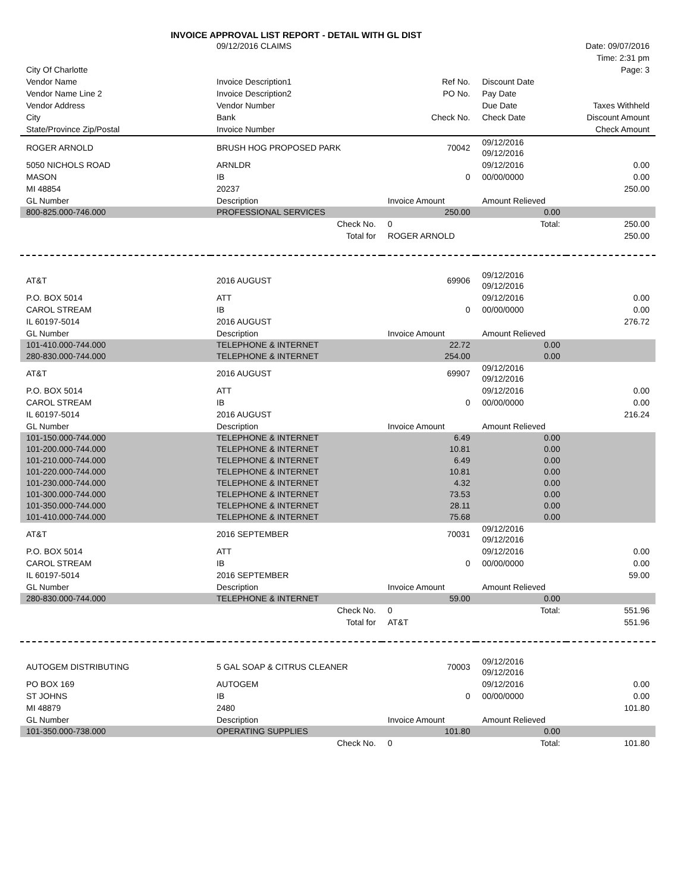INVOICE APPROVAL LIST REPORT - DETAIL WITH GL DIST
| | 09/12/2016 CLAIMS | Date: 09/07/2016 |
| | | Time: 2:31 pm |
| City Of Charlotte | | Page: 3 |
| Vendor Name | Invoice Description1 | Ref No. | Discount Date | |
| --- | --- | --- | --- | --- |
| Vendor Name Line 2 | Invoice Description2 | PO No. | Pay Date | |
| Vendor Address | Vendor Number | | Due Date | Taxes Withheld |
| City | Bank | Check No. | Check Date | Discount Amount |
| State/Province Zip/Postal | Invoice Number | | | Check Amount |
| ROGER ARNOLD | BRUSH HOG PROPOSED PARK | 70042 | 09/12/2016 09/12/2016 | |
| 5050 NICHOLS ROAD | ARNLDR | | 09/12/2016 | 0.00 |
| MASON | IB | 0 | 00/00/0000 | 0.00 |
| MI 48854 | 20237 | | | 250.00 |
| GL Number | Description | Invoice Amount | Amount Relieved | |
| 800-825.000-746.000 | PROFESSIONAL SERVICES | 250.00 | 0.00 | |
| | Check No. | 0 | Total: | 250.00 |
| | Total for | ROGER ARNOLD | | 250.00 |
| AT&T | 2016 AUGUST | 69906 | 09/12/2016 09/12/2016 | |
| P.O. BOX 5014 | ATT | | 09/12/2016 | 0.00 |
| CAROL STREAM | IB | 0 | 00/00/0000 | 0.00 |
| IL 60197-5014 | 2016 AUGUST | | | 276.72 |
| GL Number | Description | Invoice Amount | Amount Relieved | |
| 101-410.000-744.000 | TELEPHONE & INTERNET | 22.72 | 0.00 | |
| 280-830.000-744.000 | TELEPHONE & INTERNET | 254.00 | 0.00 | |
| AT&T | 2016 AUGUST | 69907 | 09/12/2016 09/12/2016 | |
| P.O. BOX 5014 | ATT | | 09/12/2016 | 0.00 |
| CAROL STREAM | IB | 0 | 00/00/0000 | 0.00 |
| IL 60197-5014 | 2016 AUGUST | | | 216.24 |
| GL Number | Description | Invoice Amount | Amount Relieved | |
| 101-150.000-744.000 | TELEPHONE & INTERNET | 6.49 | 0.00 | |
| 101-200.000-744.000 | TELEPHONE & INTERNET | 10.81 | 0.00 | |
| 101-210.000-744.000 | TELEPHONE & INTERNET | 6.49 | 0.00 | |
| 101-220.000-744.000 | TELEPHONE & INTERNET | 10.81 | 0.00 | |
| 101-230.000-744.000 | TELEPHONE & INTERNET | 4.32 | 0.00 | |
| 101-300.000-744.000 | TELEPHONE & INTERNET | 73.53 | 0.00 | |
| 101-350.000-744.000 | TELEPHONE & INTERNET | 28.11 | 0.00 | |
| 101-410.000-744.000 | TELEPHONE & INTERNET | 75.68 | 0.00 | |
| AT&T | 2016 SEPTEMBER | 70031 | 09/12/2016 09/12/2016 | |
| P.O. BOX 5014 | ATT | | 09/12/2016 | 0.00 |
| CAROL STREAM | IB | 0 | 00/00/0000 | 0.00 |
| IL 60197-5014 | 2016 SEPTEMBER | | | 59.00 |
| GL Number | Description | Invoice Amount | Amount Relieved | |
| 280-830.000-744.000 | TELEPHONE & INTERNET | 59.00 | 0.00 | |
| | Check No. | 0 | Total: | 551.96 |
| | Total for | AT&T | | 551.96 |
| AUTOGEM DISTRIBUTING | 5 GAL SOAP & CITRUS CLEANER | 70003 | 09/12/2016 09/12/2016 | |
| PO BOX 169 | AUTOGEM | | 09/12/2016 | 0.00 |
| ST JOHNS | IB | 0 | 00/00/0000 | 0.00 |
| MI 48879 | 2480 | | | 101.80 |
| GL Number | Description | Invoice Amount | Amount Relieved | |
| 101-350.000-738.000 | OPERATING SUPPLIES | 101.80 | 0.00 | |
| | Check No. | 0 | Total: | 101.80 |